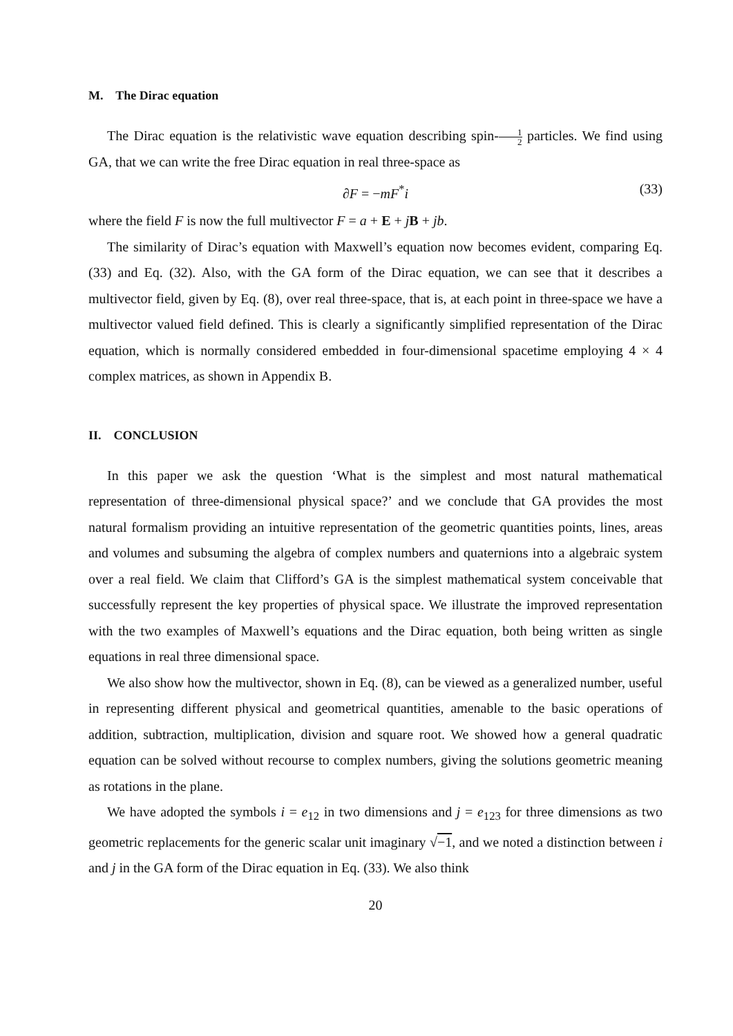M. The Dirac equation
The Dirac equation is the relativistic wave equation describing spin-1 2 particles. We find using GA, that we can write the free Dirac equation in real three-space as
∂F = −mF<sup>*</sup>i (33)
where the field F is now the full multivector F = a + E + jB + jb.
The similarity of Dirac’s equation with Maxwell’s equation now becomes evident, comparing Eq. (33) and Eq. (32). Also, with the GA form of the Dirac equation, we can see that it describes a multivector field, given by Eq. (8), over real three-space, that is, at each point in three-space we have a multivector valued field defined. This is clearly a significantly simplified representation of the Dirac equation, which is normally considered embedded in four-dimensional spacetime employing 4 × 4 complex matrices, as shown in Appendix B.
II. CONCLUSION
In this paper we ask the question ‘What is the simplest and most natural mathematical representation of three-dimensional physical space?’ and we conclude that GA provides the most natural formalism providing an intuitive representation of the geometric quantities points, lines, areas and volumes and subsuming the algebra of complex numbers and quaternions into a algebraic system over a real field. We claim that Clifford’s GA is the simplest mathematical system conceivable that successfully represent the key properties of physical space. We illustrate the improved representation with the two examples of Maxwell’s equations and the Dirac equation, both being written as single equations in real three dimensional space.
We also show how the multivector, shown in Eq. (8), can be viewed as a generalized number, useful in representing different physical and geometrical quantities, amenable to the basic operations of addition, subtraction, multiplication, division and square root. We showed how a general quadratic equation can be solved without recourse to complex numbers, giving the solutions geometric meaning as rotations in the plane.
We have adopted the symbols i = e<sub>12</sub> in two dimensions and j = e<sub>123</sub> for three dimensions as two geometric replacements for the generic scalar unit imaginary √−1, and we noted a distinction between i and j in the GA form of the Dirac equation in Eq. (33). We also think
20